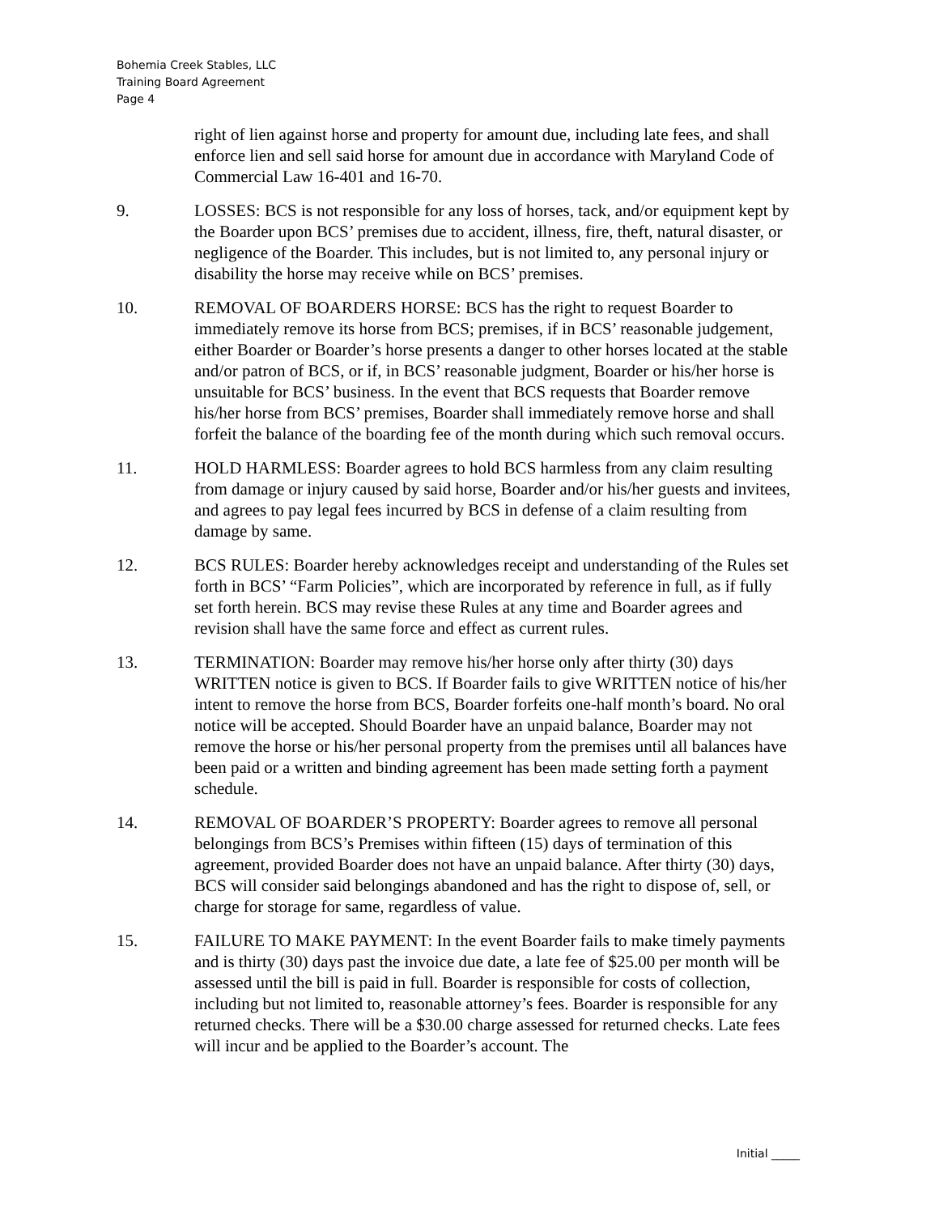Bohemia Creek Stables, LLC
Training Board Agreement
Page 4
right of lien against horse and property for amount due, including late fees, and shall enforce lien and sell said horse for amount due in accordance with Maryland Code of Commercial Law 16-401 and 16-70.
9. LOSSES: BCS is not responsible for any loss of horses, tack, and/or equipment kept by the Boarder upon BCS’ premises due to accident, illness, fire, theft, natural disaster, or negligence of the Boarder. This includes, but is not limited to, any personal injury or disability the horse may receive while on BCS’ premises.
10. REMOVAL OF BOARDERS HORSE: BCS has the right to request Boarder to immediately remove its horse from BCS; premises, if in BCS’ reasonable judgement, either Boarder or Boarder’s horse presents a danger to other horses located at the stable and/or patron of BCS, or if, in BCS’ reasonable judgment, Boarder or his/her horse is unsuitable for BCS’ business. In the event that BCS requests that Boarder remove his/her horse from BCS’ premises, Boarder shall immediately remove horse and shall forfeit the balance of the boarding fee of the month during which such removal occurs.
11. HOLD HARMLESS: Boarder agrees to hold BCS harmless from any claim resulting from damage or injury caused by said horse, Boarder and/or his/her guests and invitees, and agrees to pay legal fees incurred by BCS in defense of a claim resulting from damage by same.
12. BCS RULES: Boarder hereby acknowledges receipt and understanding of the Rules set forth in BCS’ “Farm Policies”, which are incorporated by reference in full, as if fully set forth herein. BCS may revise these Rules at any time and Boarder agrees and revision shall have the same force and effect as current rules.
13. TERMINATION: Boarder may remove his/her horse only after thirty (30) days WRITTEN notice is given to BCS. If Boarder fails to give WRITTEN notice of his/her intent to remove the horse from BCS, Boarder forfeits one-half month’s board. No oral notice will be accepted. Should Boarder have an unpaid balance, Boarder may not remove the horse or his/her personal property from the premises until all balances have been paid or a written and binding agreement has been made setting forth a payment schedule.
14. REMOVAL OF BOARDER’S PROPERTY: Boarder agrees to remove all personal belongings from BCS’s Premises within fifteen (15) days of termination of this agreement, provided Boarder does not have an unpaid balance. After thirty (30) days, BCS will consider said belongings abandoned and has the right to dispose of, sell, or charge for storage for same, regardless of value.
15. FAILURE TO MAKE PAYMENT: In the event Boarder fails to make timely payments and is thirty (30) days past the invoice due date, a late fee of $25.00 per month will be assessed until the bill is paid in full. Boarder is responsible for costs of collection, including but not limited to, reasonable attorney’s fees. Boarder is responsible for any returned checks. There will be a $30.00 charge assessed for returned checks. Late fees will incur and be applied to the Boarder’s account. The
Initial _____